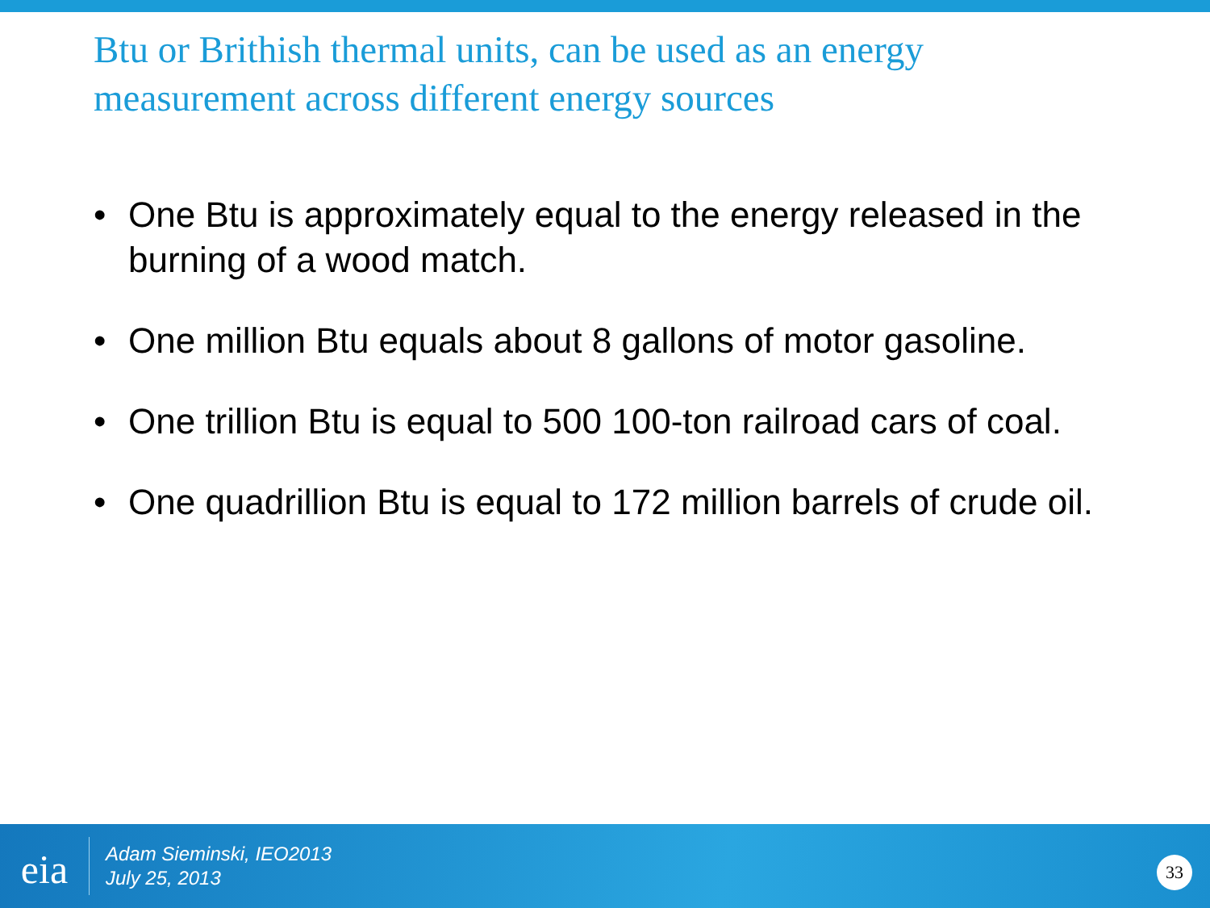Btu or Brithish thermal units, can be used as an energy measurement across different energy sources
• One Btu is approximately equal to the energy released in the burning of a wood match.
• One million Btu equals about 8 gallons of motor gasoline.
• One trillion Btu is equal to 500 100-ton railroad cars of coal.
• One quadrillion Btu is equal to 172 million barrels of crude oil.
eia
Adam Sieminski, IEO2013
July 25, 2013
33